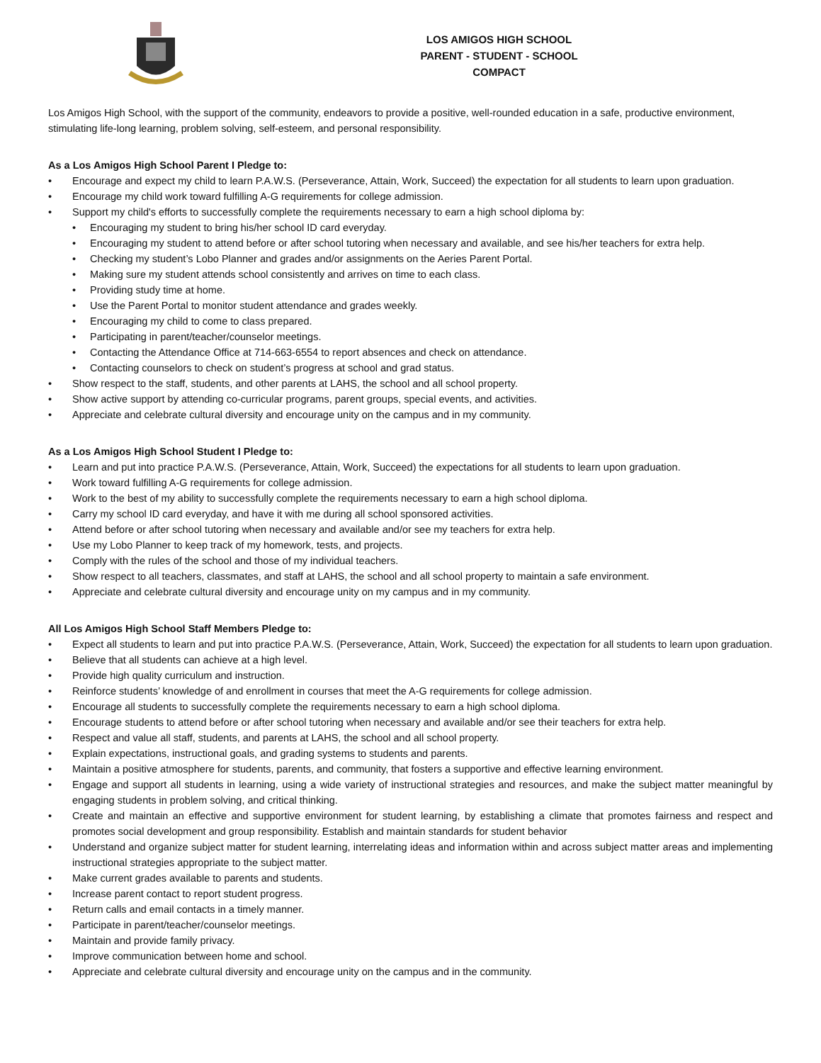LOS AMIGOS HIGH SCHOOL
PARENT - STUDENT - SCHOOL
COMPACT
Los Amigos High School, with the support of the community, endeavors to provide a positive, well-rounded education in a safe, productive environment, stimulating life-long learning, problem solving, self-esteem, and personal responsibility.
As a Los Amigos High School Parent I Pledge to:
• Encourage and expect my child to learn P.A.W.S. (Perseverance, Attain, Work, Succeed) the expectation for all students to learn upon graduation.
• Encourage my child work toward fulfilling A-G requirements for college admission.
• Support my child's efforts to successfully complete the requirements necessary to earn a high school diploma by:
• Encouraging my student to bring his/her school ID card everyday.
• Encouraging my student to attend before or after school tutoring when necessary and available, and see his/her teachers for extra help.
• Checking my student’s Lobo Planner and grades and/or assignments on the Aeries Parent Portal.
• Making sure my student attends school consistently and arrives on time to each class.
• Providing study time at home.
• Use the Parent Portal to monitor student attendance and grades weekly.
• Encouraging my child to come to class prepared.
• Participating in parent/teacher/counselor meetings.
• Contacting the Attendance Office at 714-663-6554 to report absences and check on attendance.
• Contacting counselors to check on student’s progress at school and grad status.
• Show respect to the staff, students, and other parents at LAHS, the school and all school property.
• Show active support by attending co-curricular programs, parent groups, special events, and activities.
• Appreciate and celebrate cultural diversity and encourage unity on the campus and in my community.
As a Los Amigos High School Student I Pledge to:
• Learn and put into practice P.A.W.S. (Perseverance, Attain, Work, Succeed) the expectations for all students to learn upon graduation.
• Work toward fulfilling A-G requirements for college admission.
• Work to the best of my ability to successfully complete the requirements necessary to earn a high school diploma.
• Carry my school ID card everyday, and have it with me during all school sponsored activities.
• Attend before or after school tutoring when necessary and available and/or see my teachers for extra help.
• Use my Lobo Planner to keep track of my homework, tests, and projects.
• Comply with the rules of the school and those of my individual teachers.
• Show respect to all teachers, classmates, and staff at LAHS, the school and all school property to maintain a safe environment.
• Appreciate and celebrate cultural diversity and encourage unity on my campus and in my community.
All Los Amigos High School Staff Members Pledge to:
• Expect all students to learn and put into practice P.A.W.S. (Perseverance, Attain, Work, Succeed) the expectation for all students to learn upon graduation.
• Believe that all students can achieve at a high level.
• Provide high quality curriculum and instruction.
• Reinforce students’ knowledge of and enrollment in courses that meet the A-G requirements for college admission.
• Encourage all students to successfully complete the requirements necessary to earn a high school diploma.
• Encourage students to attend before or after school tutoring when necessary and available and/or see their teachers for extra help.
• Respect and value all staff, students, and parents at LAHS, the school and all school property.
• Explain expectations, instructional goals, and grading systems to students and parents.
• Maintain a positive atmosphere for students, parents, and community, that fosters a supportive and effective learning environment.
• Engage and support all students in learning, using a wide variety of instructional strategies and resources, and make the subject matter meaningful by engaging students in problem solving, and critical thinking.
• Create and maintain an effective and supportive environment for student learning, by establishing a climate that promotes fairness and respect and promotes social development and group responsibility. Establish and maintain standards for student behavior
• Understand and organize subject matter for student learning, interrelating ideas and information within and across subject matter areas and implementing instructional strategies appropriate to the subject matter.
• Make current grades available to parents and students.
• Increase parent contact to report student progress.
• Return calls and email contacts in a timely manner.
• Participate in parent/teacher/counselor meetings.
• Maintain and provide family privacy.
• Improve communication between home and school.
• Appreciate and celebrate cultural diversity and encourage unity on the campus and in the community.